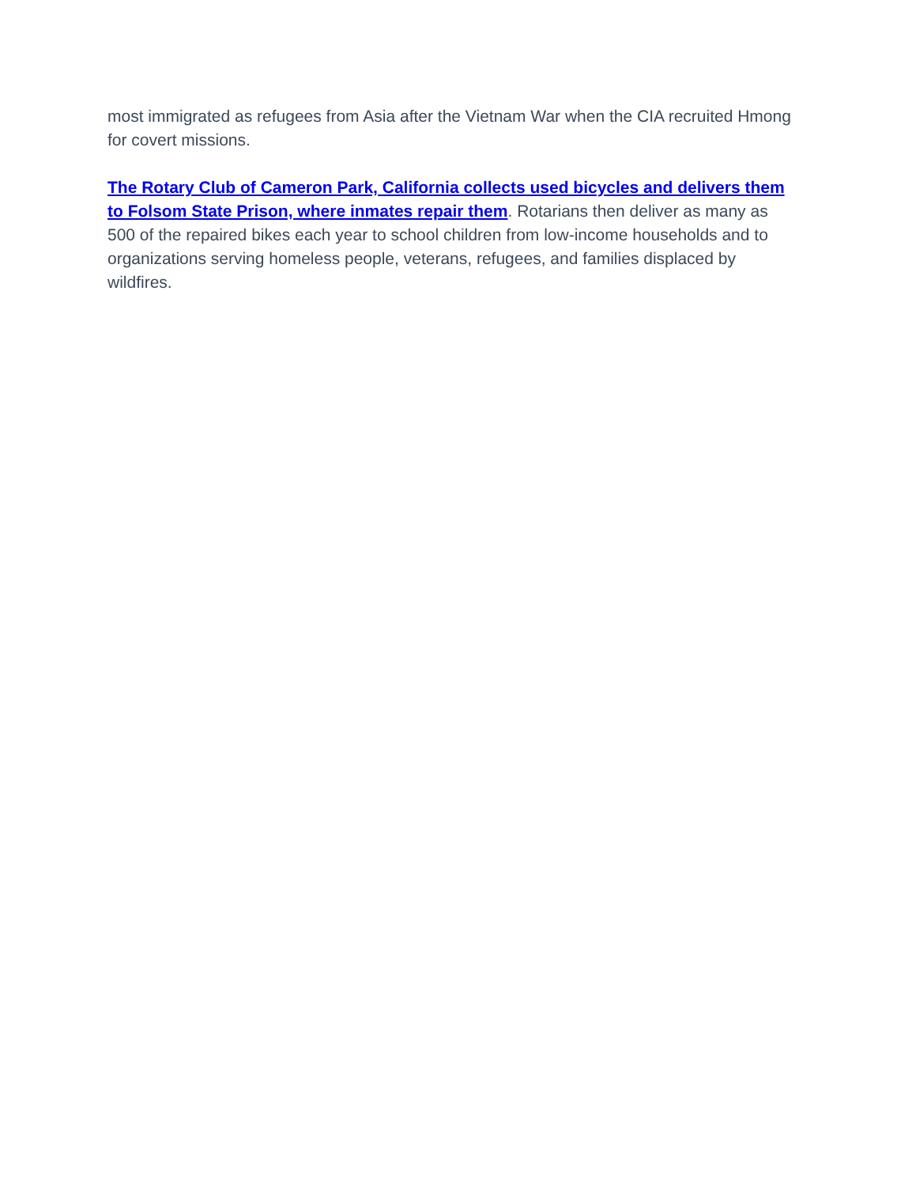most immigrated as refugees from Asia after the Vietnam War when the CIA recruited Hmong for covert missions.
The Rotary Club of Cameron Park, California collects used bicycles and delivers them to Folsom State Prison, where inmates repair them. Rotarians then deliver as many as 500 of the repaired bikes each year to school children from low-income households and to organizations serving homeless people, veterans, refugees, and families displaced by wildfires.